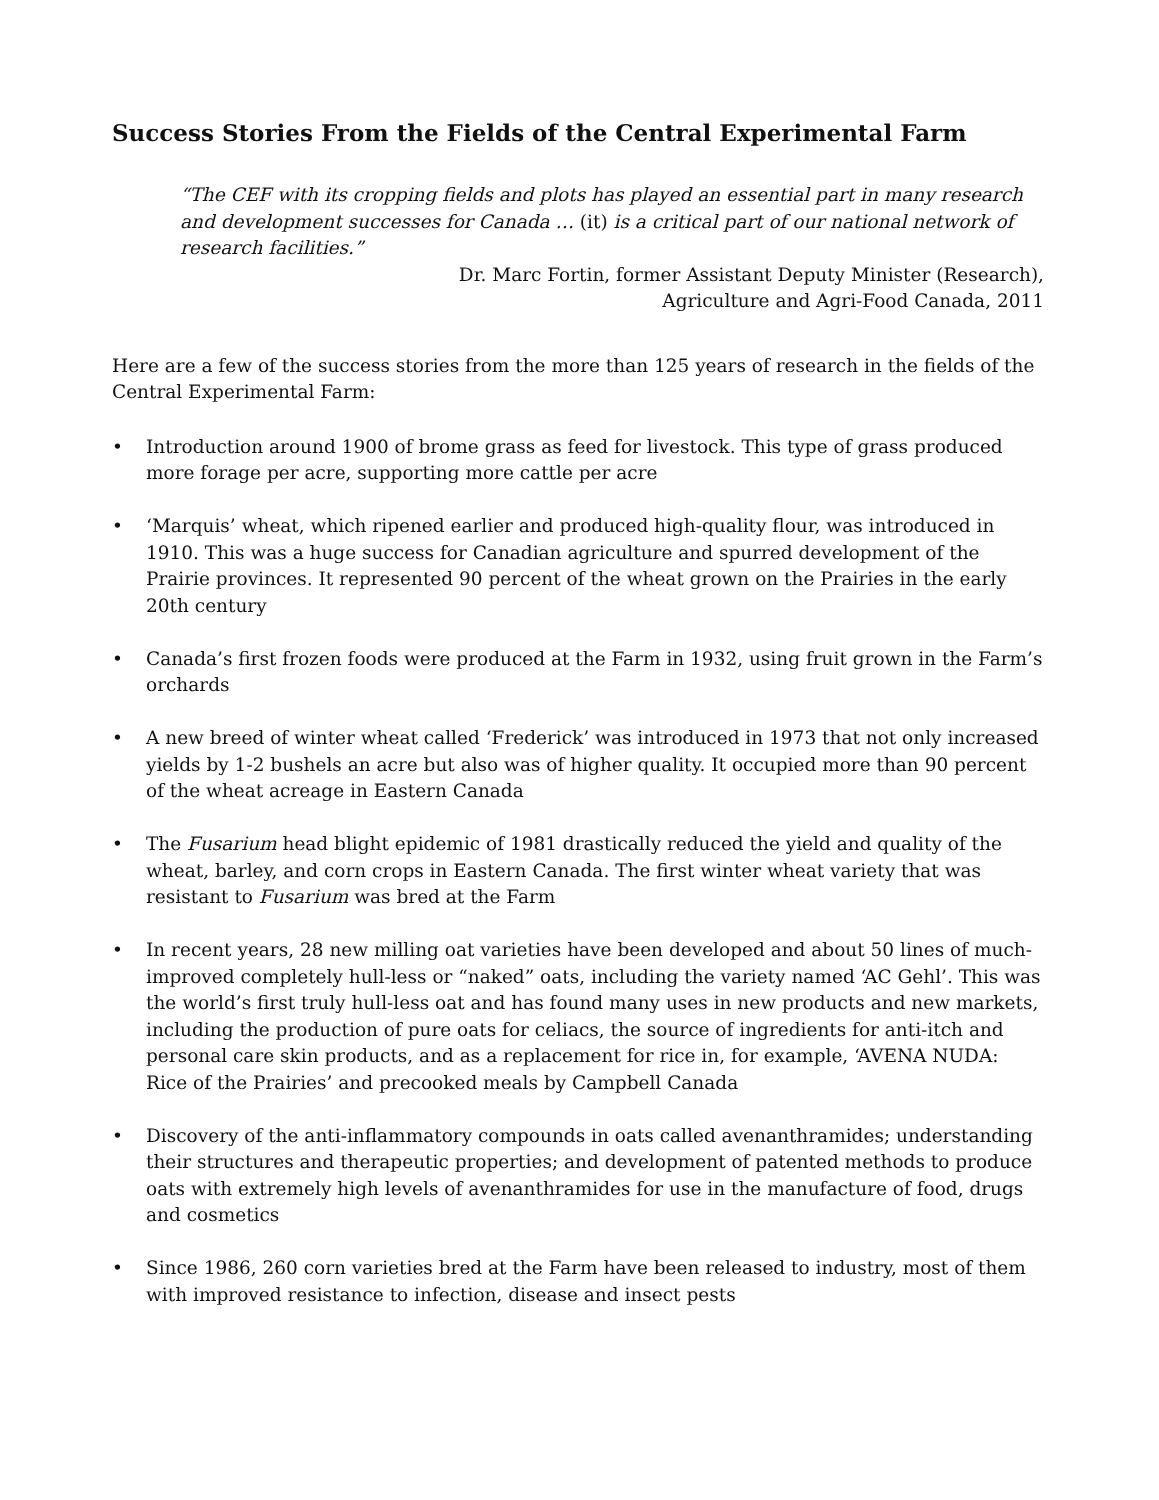Success Stories From the Fields of the Central Experimental Farm
“The CEF with its cropping fields and plots has played an essential part in many research and development successes for Canada … (it) is a critical part of our national network of research facilities.”
Dr. Marc Fortin, former Assistant Deputy Minister (Research),
Agriculture and Agri-Food Canada, 2011
Here are a few of the success stories from the more than 125 years of research in the fields of the Central Experimental Farm:
• Introduction around 1900 of brome grass as feed for livestock. This type of grass produced more forage per acre, supporting more cattle per acre
• ‘Marquis’ wheat, which ripened earlier and produced high-quality flour, was introduced in 1910. This was a huge success for Canadian agriculture and spurred development of the Prairie provinces. It represented 90 percent of the wheat grown on the Prairies in the early 20th century
• Canada’s first frozen foods were produced at the Farm in 1932, using fruit grown in the Farm’s orchards
• A new breed of winter wheat called ‘Frederick’ was introduced in 1973 that not only increased yields by 1-2 bushels an acre but also was of higher quality. It occupied more than 90 percent of the wheat acreage in Eastern Canada
• The Fusarium head blight epidemic of 1981 drastically reduced the yield and quality of the wheat, barley, and corn crops in Eastern Canada. The first winter wheat variety that was resistant to Fusarium was bred at the Farm
• In recent years, 28 new milling oat varieties have been developed and about 50 lines of much-improved completely hull-less or “naked” oats, including the variety named ‘AC Gehl’. This was the world’s first truly hull-less oat and has found many uses in new products and new markets, including the production of pure oats for celiacs, the source of ingredients for anti-itch and personal care skin products, and as a replacement for rice in, for example, ‘AVENA NUDA: Rice of the Prairies’ and precooked meals by Campbell Canada
• Discovery of the anti-inflammatory compounds in oats called avenanthramides; understanding their structures and therapeutic properties; and development of patented methods to produce oats with extremely high levels of avenanthramides for use in the manufacture of food, drugs and cosmetics
• Since 1986, 260 corn varieties bred at the Farm have been released to industry, most of them with improved resistance to infection, disease and insect pests